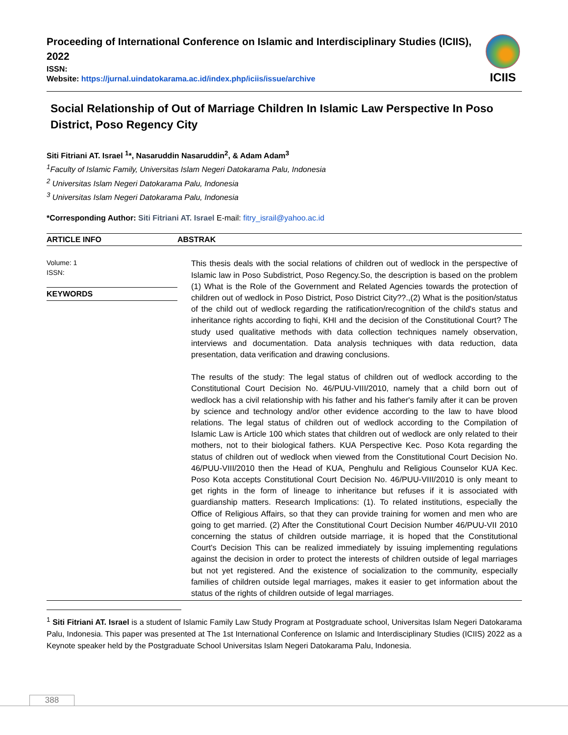Proceeding of International Conference on Islamic and Interdisciplinary Studies (ICIIS), 2022
ISSN:
Website: https://jurnal.uindatokarama.ac.id/index.php/iciis/issue/archive
ICIIS
Social Relationship of Out of Marriage Children In Islamic Law Perspective In Poso District, Poso Regency City
Siti Fitriani AT. Israel <sup>1</sup>*, Nasaruddin Nasaruddin<sup>2</sup>, & Adam Adam<sup>3</sup>
<sup>1</sup>Faculty of Islamic Family, Universitas Islam Negeri Datokarama Palu, Indonesia
<sup>2</sup> Universitas Islam Negeri Datokarama Palu, Indonesia
<sup>3</sup> Universitas Islam Negeri Datokarama Palu, Indonesia
*Corresponding Author: Siti Fitriani AT. Israel E-mail: fitry_israil@yahoo.ac.id
ARTICLE INFO ABSTRAK
Volume: 1
ISSN:
KEYWORDS
This thesis deals with the social relations of children out of wedlock in the perspective of Islamic law in Poso Subdistrict, Poso Regency.So, the description is based on the problem (1) What is the Role of the Government and Related Agencies towards the protection of children out of wedlock in Poso District, Poso District City??.,(2) What is the position/status of the child out of wedlock regarding the ratification/recognition of the child's status and inheritance rights according to fiqhi, KHI and the decision of the Constitutional Court? The study used qualitative methods with data collection techniques namely observation, interviews and documentation. Data analysis techniques with data reduction, data presentation, data verification and drawing conclusions.
The results of the study: The legal status of children out of wedlock according to the Constitutional Court Decision No. 46/PUU-VIII/2010, namely that a child born out of wedlock has a civil relationship with his father and his father's family after it can be proven by science and technology and/or other evidence according to the law to have blood relations. The legal status of children out of wedlock according to the Compilation of Islamic Law is Article 100 which states that children out of wedlock are only related to their mothers, not to their biological fathers. KUA Perspective Kec. Poso Kota regarding the status of children out of wedlock when viewed from the Constitutional Court Decision No. 46/PUU-VIII/2010 then the Head of KUA, Penghulu and Religious Counselor KUA Kec. Poso Kota accepts Constitutional Court Decision No. 46/PUU-VIII/2010 is only meant to get rights in the form of lineage to inheritance but refuses if it is associated with guardianship matters. Research Implications: (1). To related institutions, especially the Office of Religious Affairs, so that they can provide training for women and men who are going to get married. (2) After the Constitutional Court Decision Number 46/PUU-VII 2010 concerning the status of children outside marriage, it is hoped that the Constitutional Court's Decision This can be realized immediately by issuing implementing regulations against the decision in order to protect the interests of children outside of legal marriages but not yet registered. And the existence of socialization to the community, especially families of children outside legal marriages, makes it easier to get information about the status of the rights of children outside of legal marriages.
<sup>1</sup> Siti Fitriani AT. Israel is a student of Islamic Family Law Study Program at Postgraduate school, Universitas Islam Negeri Datokarama Palu, Indonesia. This paper was presented at The 1st International Conference on Islamic and Interdisciplinary Studies (ICIIS) 2022 as a Keynote speaker held by the Postgraduate School Universitas Islam Negeri Datokarama Palu, Indonesia.
388